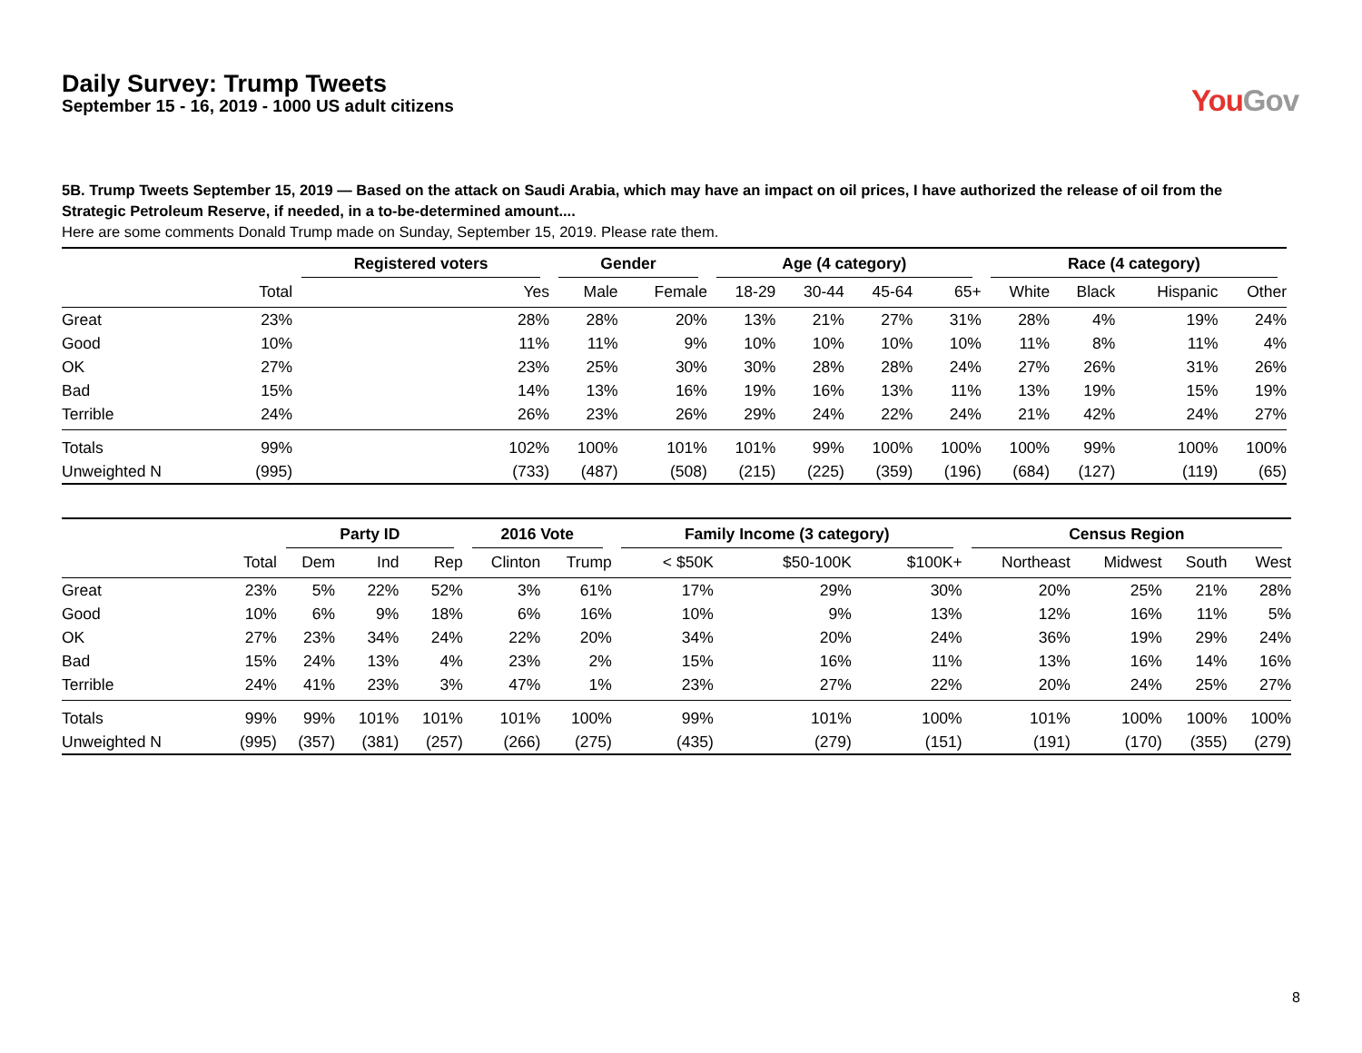Daily Survey: Trump Tweets
September 15 - 16, 2019 - 1000 US adult citizens
YouGov
5B. Trump Tweets September 15, 2019 — Based on the attack on Saudi Arabia, which may have an impact on oil prices, I have authorized the release of oil from the Strategic Petroleum Reserve, if needed, in a to-be-determined amount....
Here are some comments Donald Trump made on Sunday, September 15, 2019. Please rate them.
| | | Registered voters | Gender | | Age (4 category) | | | | Race (4 category) | | | |
| --- | --- | --- | --- | --- | --- | --- | --- | --- | --- | --- | --- | --- |
| | Total | Yes | Male | Female | 18-29 | 30-44 | 45-64 | 65+ | White | Black | Hispanic | Other |
| Great | 23% | 28% | 28% | 20% | 13% | 21% | 27% | 31% | 28% | 4% | 19% | 24% |
| Good | 10% | 11% | 11% | 9% | 10% | 10% | 10% | 10% | 11% | 8% | 11% | 4% |
| OK | 27% | 23% | 25% | 30% | 30% | 28% | 28% | 24% | 27% | 26% | 31% | 26% |
| Bad | 15% | 14% | 13% | 16% | 19% | 16% | 13% | 11% | 13% | 19% | 15% | 19% |
| Terrible | 24% | 26% | 23% | 26% | 29% | 24% | 22% | 24% | 21% | 42% | 24% | 27% |
| Totals | 99% | 102% | 100% | 101% | 101% | 99% | 100% | 100% | 100% | 99% | 100% | 100% |
| Unweighted N | (995) | (733) | (487) | (508) | (215) | (225) | (359) | (196) | (684) | (127) | (119) | (65) |
| | | Party ID | | | 2016 Vote | | Family Income (3 category) | | | Census Region | | | |
| --- | --- | --- | --- | --- | --- | --- | --- | --- | --- | --- | --- | --- | --- |
| | Total | Dem | Ind | Rep | Clinton | Trump | < $50K | $50-100K | $100K+ | Northeast | Midwest | South | West |
| Great | 23% | 5% | 22% | 52% | 3% | 61% | 17% | 29% | 30% | 20% | 25% | 21% | 28% |
| Good | 10% | 6% | 9% | 18% | 6% | 16% | 10% | 9% | 13% | 12% | 16% | 11% | 5% |
| OK | 27% | 23% | 34% | 24% | 22% | 20% | 34% | 20% | 24% | 36% | 19% | 29% | 24% |
| Bad | 15% | 24% | 13% | 4% | 23% | 2% | 15% | 16% | 11% | 13% | 16% | 14% | 16% |
| Terrible | 24% | 41% | 23% | 3% | 47% | 1% | 23% | 27% | 22% | 20% | 24% | 25% | 27% |
| Totals | 99% | 99% | 101% | 101% | 101% | 100% | 99% | 101% | 100% | 101% | 100% | 100% | 100% |
| Unweighted N | (995) | (357) | (381) | (257) | (266) | (275) | (435) | (279) | (151) | (191) | (170) | (355) | (279) |
8